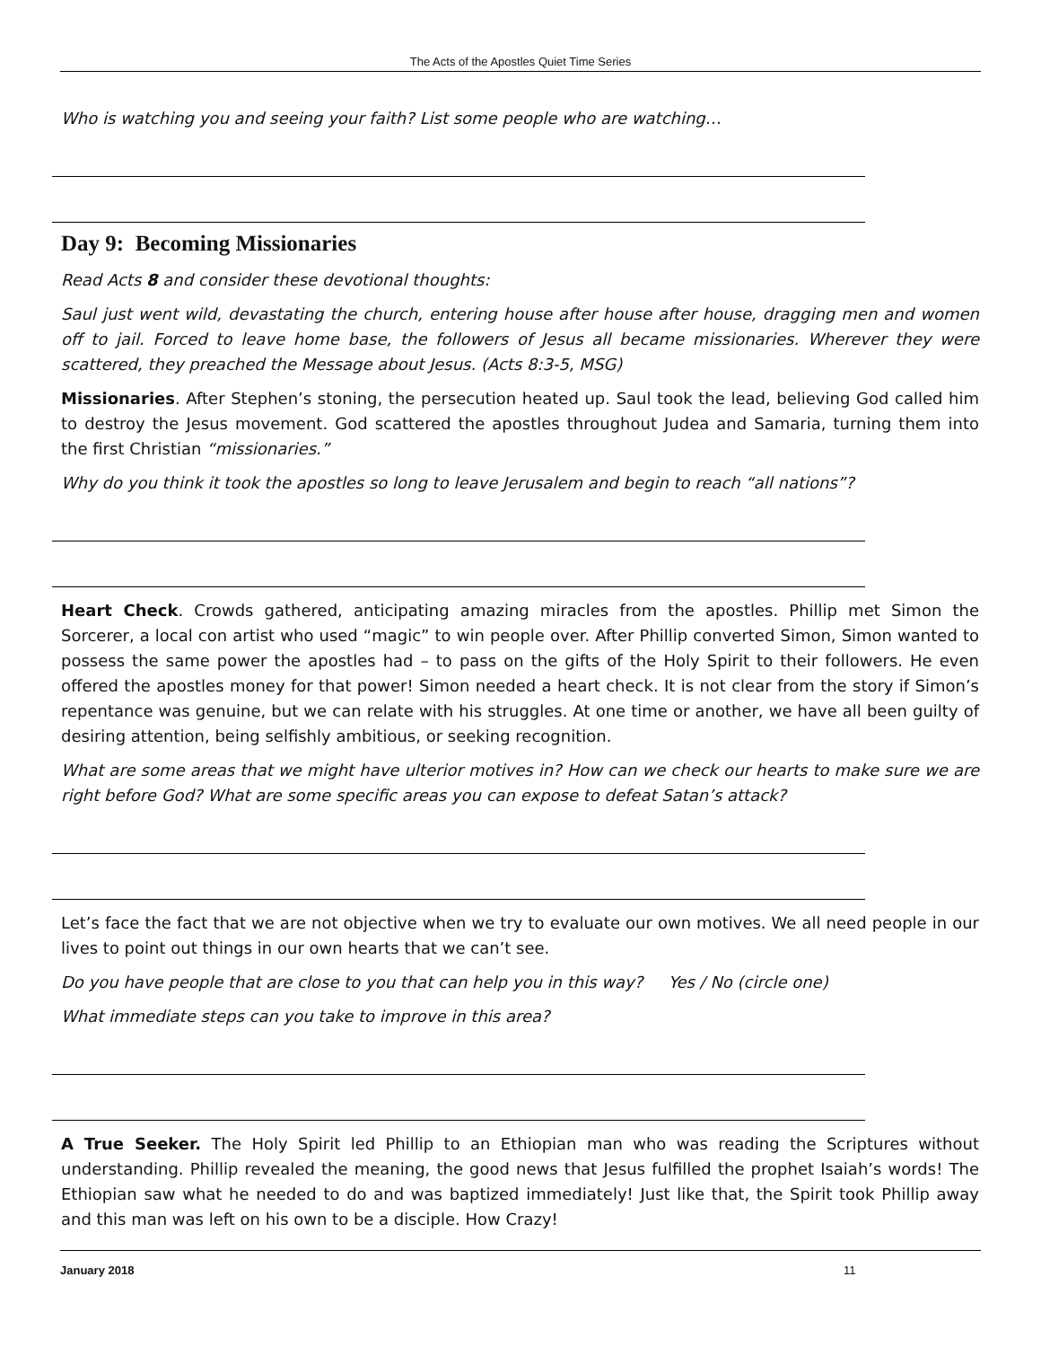The Acts of the Apostles Quiet Time Series
Who is watching you and seeing your faith? List some people who are watching…
Day 9: Becoming Missionaries
Read Acts 8 and consider these devotional thoughts:
Saul just went wild, devastating the church, entering house after house after house, dragging men and women off to jail. Forced to leave home base, the followers of Jesus all became missionaries. Wherever they were scattered, they preached the Message about Jesus. (Acts 8:3-5, MSG)
Missionaries. After Stephen’s stoning, the persecution heated up. Saul took the lead, believing God called him to destroy the Jesus movement. God scattered the apostles throughout Judea and Samaria, turning them into the first Christian “missionaries.”
Why do you think it took the apostles so long to leave Jerusalem and begin to reach “all nations”?
Heart Check. Crowds gathered, anticipating amazing miracles from the apostles. Phillip met Simon the Sorcerer, a local con artist who used “magic” to win people over. After Phillip converted Simon, Simon wanted to possess the same power the apostles had – to pass on the gifts of the Holy Spirit to their followers. He even offered the apostles money for that power! Simon needed a heart check. It is not clear from the story if Simon’s repentance was genuine, but we can relate with his struggles. At one time or another, we have all been guilty of desiring attention, being selfishly ambitious, or seeking recognition.
What are some areas that we might have ulterior motives in? How can we check our hearts to make sure we are right before God? What are some specific areas you can expose to defeat Satan’s attack?
Let’s face the fact that we are not objective when we try to evaluate our own motives. We all need people in our lives to point out things in our own hearts that we can’t see.
Do you have people that are close to you that can help you in this way? Yes / No (circle one)
What immediate steps can you take to improve in this area?
A True Seeker. The Holy Spirit led Phillip to an Ethiopian man who was reading the Scriptures without understanding. Phillip revealed the meaning, the good news that Jesus fulfilled the prophet Isaiah’s words! The Ethiopian saw what he needed to do and was baptized immediately! Just like that, the Spirit took Phillip away and this man was left on his own to be a disciple. How Crazy!
January 2018 11